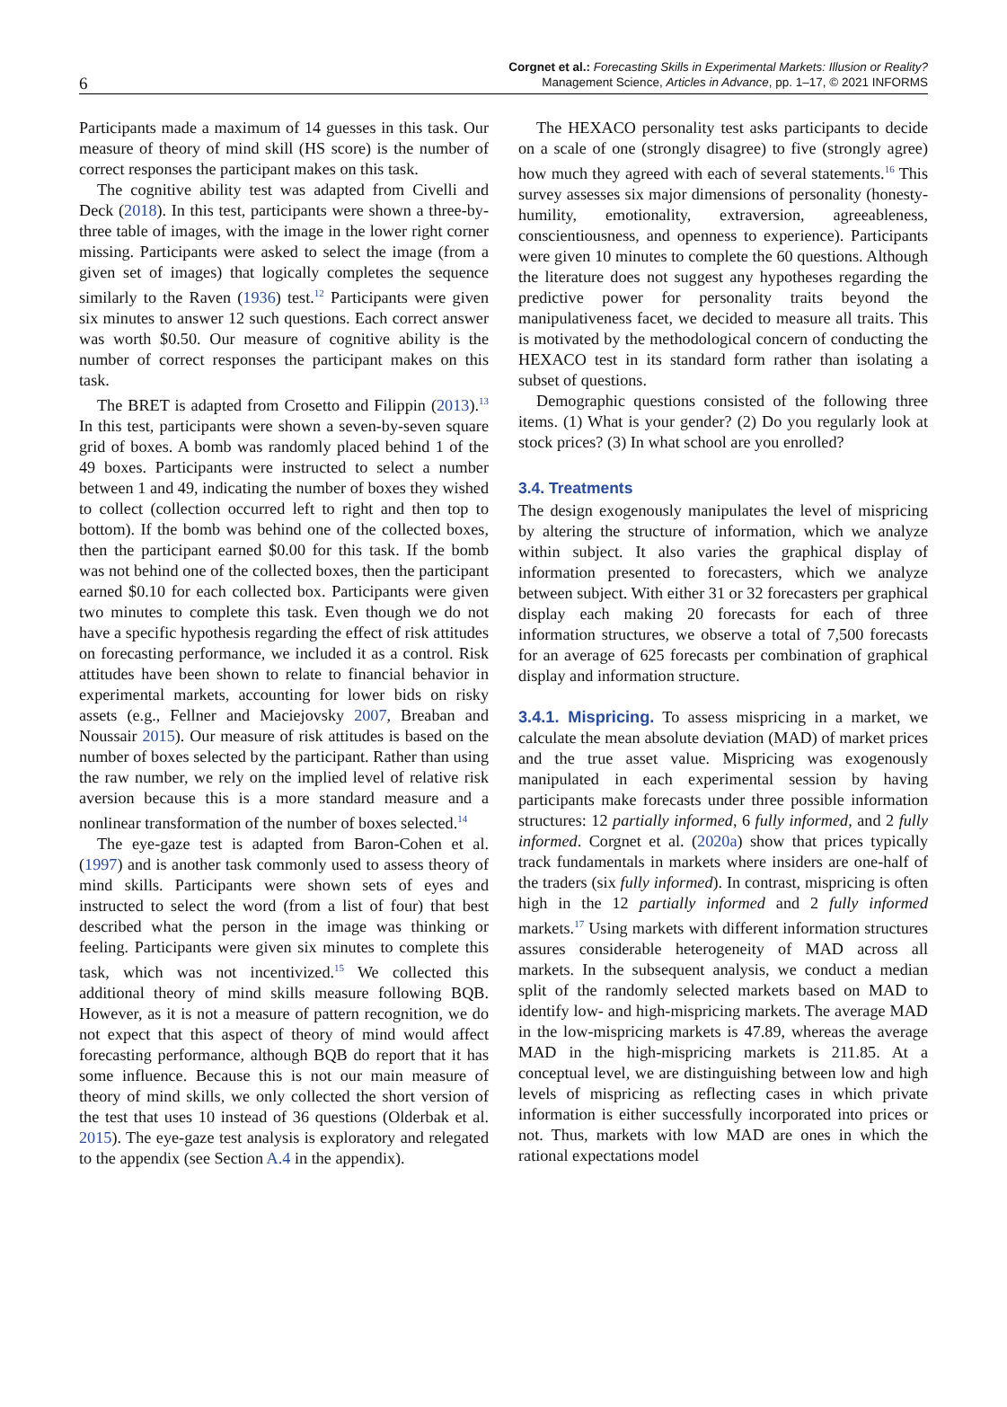6
Corgnet et al.: Forecasting Skills in Experimental Markets: Illusion or Reality?
Management Science, Articles in Advance, pp. 1–17, © 2021 INFORMS
Participants made a maximum of 14 guesses in this task. Our measure of theory of mind skill (HS score) is the number of correct responses the participant makes on this task.
The cognitive ability test was adapted from Civelli and Deck (2018). In this test, participants were shown a three-by-three table of images, with the image in the lower right corner missing. Participants were asked to select the image (from a given set of images) that logically completes the sequence similarly to the Raven (1936) test.<sup>12</sup> Participants were given six minutes to answer 12 such questions. Each correct answer was worth $0.50. Our measure of cognitive ability is the number of correct responses the participant makes on this task.
The BRET is adapted from Crosetto and Filippin (2013).<sup>13</sup> In this test, participants were shown a seven-by-seven square grid of boxes. A bomb was randomly placed behind 1 of the 49 boxes. Participants were instructed to select a number between 1 and 49, indicating the number of boxes they wished to collect (collection occurred left to right and then top to bottom). If the bomb was behind one of the collected boxes, then the participant earned $0.00 for this task. If the bomb was not behind one of the collected boxes, then the participant earned $0.10 for each collected box. Participants were given two minutes to complete this task. Even though we do not have a specific hypothesis regarding the effect of risk attitudes on forecasting performance, we included it as a control. Risk attitudes have been shown to relate to financial behavior in experimental markets, accounting for lower bids on risky assets (e.g., Fellner and Maciejovsky 2007, Breaban and Noussair 2015). Our measure of risk attitudes is based on the number of boxes selected by the participant. Rather than using the raw number, we rely on the implied level of relative risk aversion because this is a more standard measure and a nonlinear transformation of the number of boxes selected.<sup>14</sup>
The eye-gaze test is adapted from Baron-Cohen et al. (1997) and is another task commonly used to assess theory of mind skills. Participants were shown sets of eyes and instructed to select the word (from a list of four) that best described what the person in the image was thinking or feeling. Participants were given six minutes to complete this task, which was not incentivized.<sup>15</sup> We collected this additional theory of mind skills measure following BQB. However, as it is not a measure of pattern recognition, we do not expect that this aspect of theory of mind would affect forecasting performance, although BQB do report that it has some influence. Because this is not our main measure of theory of mind skills, we only collected the short version of the test that uses 10 instead of 36 questions (Olderbak et al. 2015). The eye-gaze test analysis is exploratory and relegated to the appendix (see Section A.4 in the appendix).
The HEXACO personality test asks participants to decide on a scale of one (strongly disagree) to five (strongly agree) how much they agreed with each of several statements.<sup>16</sup> This survey assesses six major dimensions of personality (honesty-humility, emotionality, extraversion, agreeableness, conscientiousness, and openness to experience). Participants were given 10 minutes to complete the 60 questions. Although the literature does not suggest any hypotheses regarding the predictive power for personality traits beyond the manipulativeness facet, we decided to measure all traits. This is motivated by the methodological concern of conducting the HEXACO test in its standard form rather than isolating a subset of questions.
Demographic questions consisted of the following three items. (1) What is your gender? (2) Do you regularly look at stock prices? (3) In what school are you enrolled?
3.4. Treatments
The design exogenously manipulates the level of mispricing by altering the structure of information, which we analyze within subject. It also varies the graphical display of information presented to forecasters, which we analyze between subject. With either 31 or 32 forecasters per graphical display each making 20 forecasts for each of three information structures, we observe a total of 7,500 forecasts for an average of 625 forecasts per combination of graphical display and information structure.
3.4.1. Mispricing. To assess mispricing in a market, we calculate the mean absolute deviation (MAD) of market prices and the true asset value. Mispricing was exogenously manipulated in each experimental session by having participants make forecasts under three possible information structures: 12 partially informed, 6 fully informed, and 2 fully informed. Corgnet et al. (2020a) show that prices typically track fundamentals in markets where insiders are one-half of the traders (six fully informed). In contrast, mispricing is often high in the 12 partially informed and 2 fully informed markets.<sup>17</sup> Using markets with different information structures assures considerable heterogeneity of MAD across all markets. In the subsequent analysis, we conduct a median split of the randomly selected markets based on MAD to identify low- and high-mispricing markets. The average MAD in the low-mispricing markets is 47.89, whereas the average MAD in the high-mispricing markets is 211.85. At a conceptual level, we are distinguishing between low and high levels of mispricing as reflecting cases in which private information is either successfully incorporated into prices or not. Thus, markets with low MAD are ones in which the rational expectations model